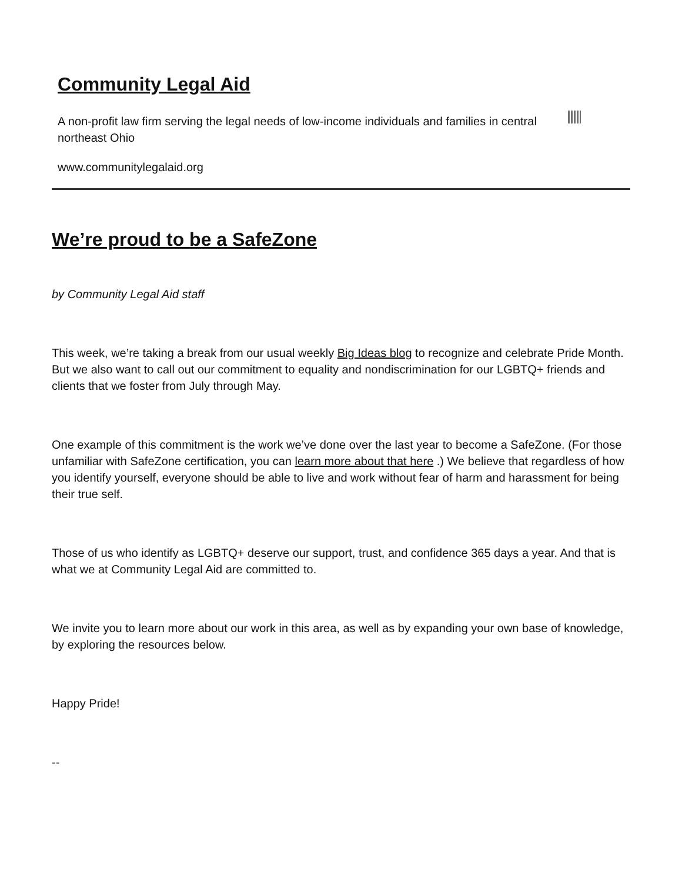Community Legal Aid
A non-profit law firm serving the legal needs of low-income individuals and families in central northeast Ohio
www.communitylegalaid.org
We’re proud to be a SafeZone
by Community Legal Aid staff
This week, we’re taking a break from our usual weekly Big Ideas blog to recognize and celebrate Pride Month. But we also want to call out our commitment to equality and nondiscrimination for our LGBTQ+ friends and clients that we foster from July through May.
One example of this commitment is the work we’ve done over the last year to become a SafeZone. (For those unfamiliar with SafeZone certification, you can learn more about that here .) We believe that regardless of how you identify yourself, everyone should be able to live and work without fear of harm and harassment for being their true self.
Those of us who identify as LGBTQ+ deserve our support, trust, and confidence 365 days a year. And that is what we at Community Legal Aid are committed to.
We invite you to learn more about our work in this area, as well as by expanding your own base of knowledge, by exploring the resources below.
Happy Pride!
--